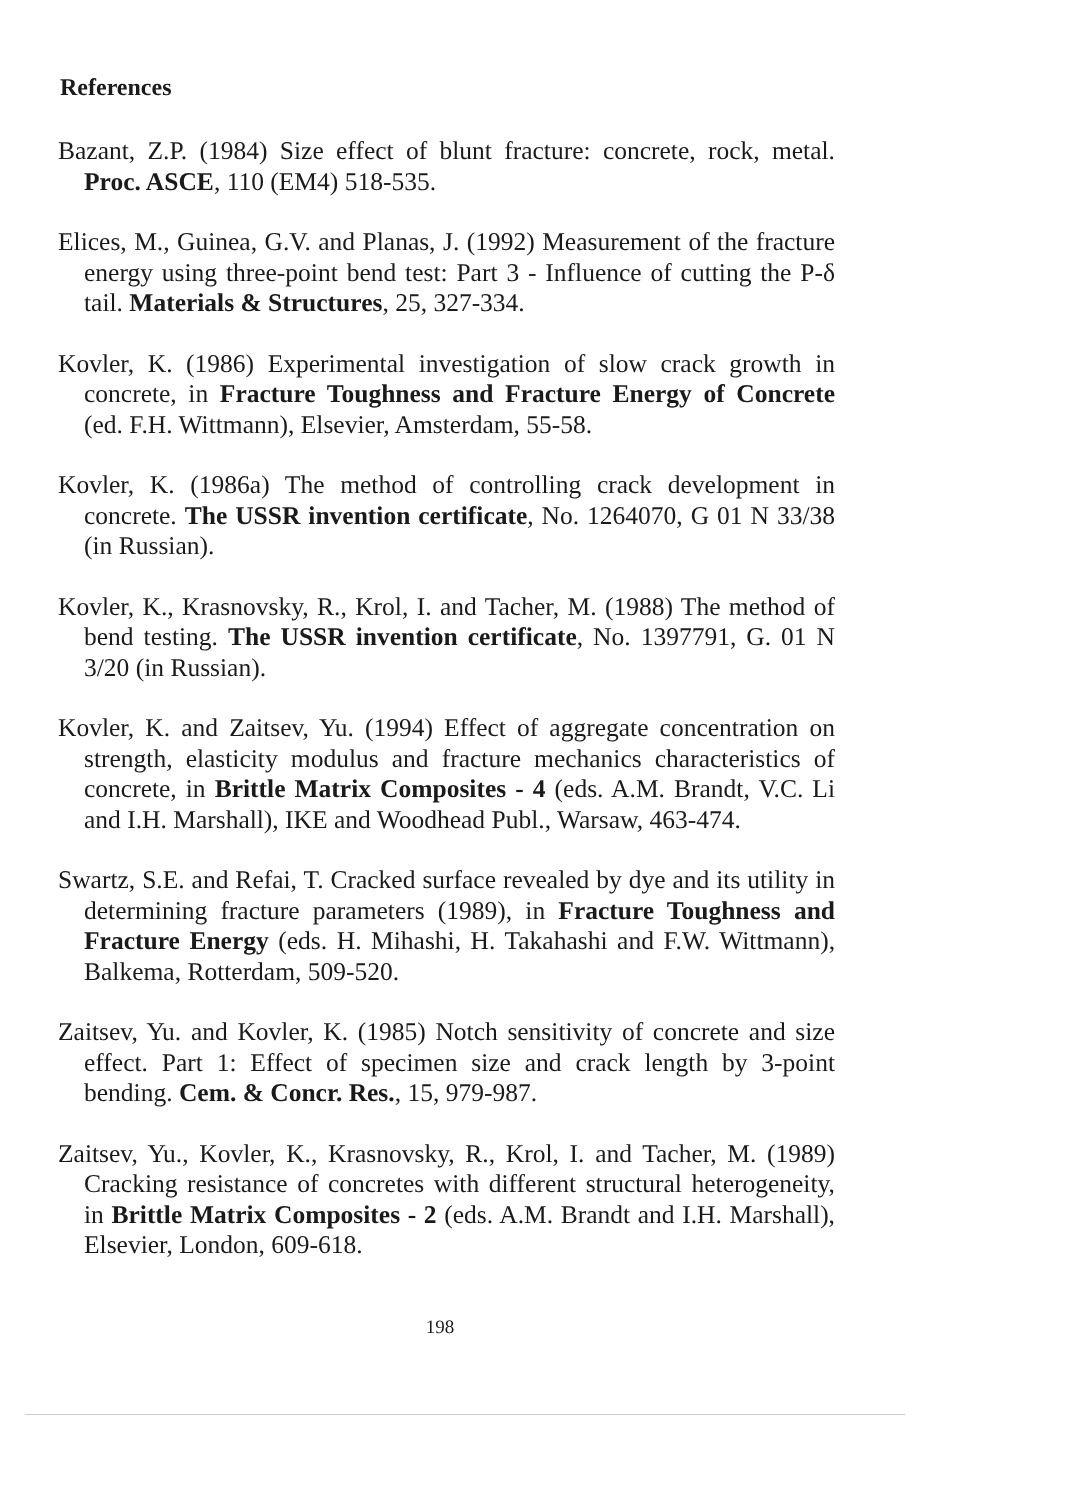References
Bazant, Z.P. (1984) Size effect of blunt fracture: concrete, rock, metal. Proc. ASCE, 110 (EM4) 518-535.
Elices, M., Guinea, G.V. and Planas, J. (1992) Measurement of the fracture energy using three-point bend test: Part 3 - Influence of cutting the P-δ tail. Materials & Structures, 25, 327-334.
Kovler, K. (1986) Experimental investigation of slow crack growth in concrete, in Fracture Toughness and Fracture Energy of Concrete (ed. F.H. Wittmann), Elsevier, Amsterdam, 55-58.
Kovler, K. (1986a) The method of controlling crack development in concrete. The USSR invention certificate, No. 1264070, G 01 N 33/38 (in Russian).
Kovler, K., Krasnovsky, R., Krol, I. and Tacher, M. (1988) The method of bend testing. The USSR invention certificate, No. 1397791, G. 01 N 3/20 (in Russian).
Kovler, K. and Zaitsev, Yu. (1994) Effect of aggregate concentration on strength, elasticity modulus and fracture mechanics characteristics of concrete, in Brittle Matrix Composites - 4 (eds. A.M. Brandt, V.C. Li and I.H. Marshall), IKE and Woodhead Publ., Warsaw, 463-474.
Swartz, S.E. and Refai, T. Cracked surface revealed by dye and its utility in determining fracture parameters (1989), in Fracture Toughness and Fracture Energy (eds. H. Mihashi, H. Takahashi and F.W. Wittmann), Balkema, Rotterdam, 509-520.
Zaitsev, Yu. and Kovler, K. (1985) Notch sensitivity of concrete and size effect. Part 1: Effect of specimen size and crack length by 3-point bending. Cem. & Concr. Res., 15, 979-987.
Zaitsev, Yu., Kovler, K., Krasnovsky, R., Krol, I. and Tacher, M. (1989) Cracking resistance of concretes with different structural heterogeneity, in Brittle Matrix Composites - 2 (eds. A.M. Brandt and I.H. Marshall), Elsevier, London, 609-618.
198